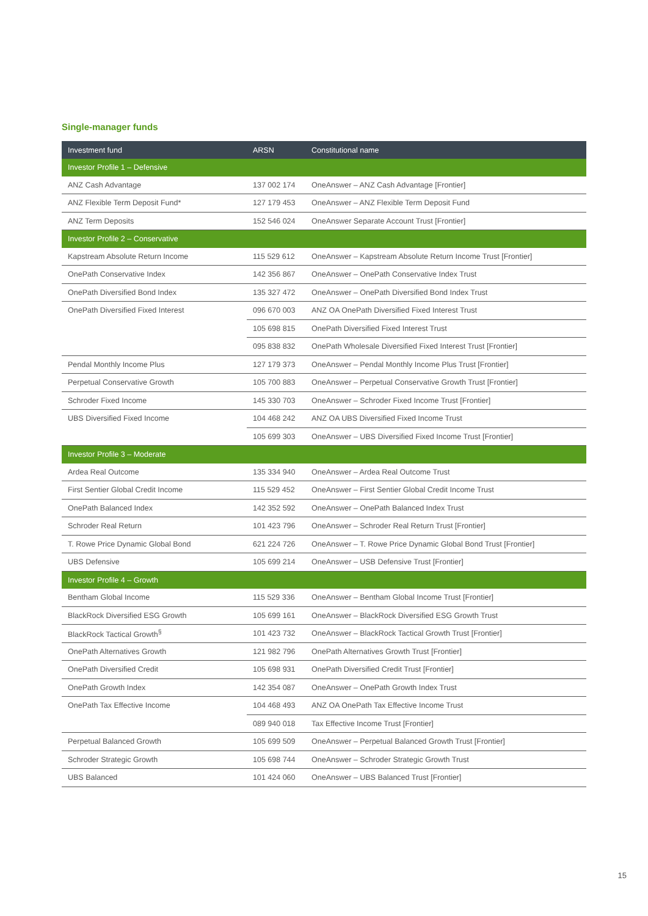Single-manager funds
| Investment fund | ARSN | Constitutional name |
| --- | --- | --- |
| Investor Profile 1 – Defensive | | |
| ANZ Cash Advantage | 137 002 174 | OneAnswer – ANZ Cash Advantage [Frontier] |
| ANZ Flexible Term Deposit Fund* | 127 179 453 | OneAnswer – ANZ Flexible Term Deposit Fund |
| ANZ Term Deposits | 152 546 024 | OneAnswer Separate Account Trust [Frontier] |
| Investor Profile 2 – Conservative | | |
| Kapstream Absolute Return Income | 115 529 612 | OneAnswer – Kapstream Absolute Return Income Trust [Frontier] |
| OnePath Conservative Index | 142 356 867 | OneAnswer – OnePath Conservative Index Trust |
| OnePath Diversified Bond Index | 135 327 472 | OneAnswer – OnePath Diversified Bond Index Trust |
| OnePath Diversified Fixed Interest | 096 670 003 | ANZ OA OnePath Diversified Fixed Interest Trust |
| | 105 698 815 | OnePath Diversified Fixed Interest Trust |
| | 095 838 832 | OnePath Wholesale Diversified Fixed Interest Trust [Frontier] |
| Pendal Monthly Income Plus | 127 179 373 | OneAnswer – Pendal Monthly Income Plus Trust [Frontier] |
| Perpetual Conservative Growth | 105 700 883 | OneAnswer – Perpetual Conservative Growth Trust [Frontier] |
| Schroder Fixed Income | 145 330 703 | OneAnswer – Schroder Fixed Income Trust [Frontier] |
| UBS Diversified Fixed Income | 104 468 242 | ANZ OA UBS Diversified Fixed Income Trust |
| | 105 699 303 | OneAnswer – UBS Diversified Fixed Income Trust [Frontier] |
| Investor Profile 3 – Moderate | | |
| Ardea Real Outcome | 135 334 940 | OneAnswer – Ardea Real Outcome Trust |
| First Sentier Global Credit Income | 115 529 452 | OneAnswer – First Sentier Global Credit Income Trust |
| OnePath Balanced Index | 142 352 592 | OneAnswer – OnePath Balanced Index Trust |
| Schroder Real Return | 101 423 796 | OneAnswer – Schroder Real Return Trust [Frontier] |
| T. Rowe Price Dynamic Global Bond | 621 224 726 | OneAnswer – T. Rowe Price Dynamic Global Bond Trust [Frontier] |
| UBS Defensive | 105 699 214 | OneAnswer – USB Defensive Trust [Frontier] |
| Investor Profile 4 – Growth | | |
| Bentham Global Income | 115 529 336 | OneAnswer – Bentham Global Income Trust [Frontier] |
| BlackRock Diversified ESG Growth | 105 699 161 | OneAnswer – BlackRock Diversified ESG Growth Trust |
| BlackRock Tactical Growth<sup>§</sup> | 101 423 732 | OneAnswer – BlackRock Tactical Growth Trust [Frontier] |
| OnePath Alternatives Growth | 121 982 796 | OnePath Alternatives Growth Trust [Frontier] |
| OnePath Diversified Credit | 105 698 931 | OnePath Diversified Credit Trust [Frontier] |
| OnePath Growth Index | 142 354 087 | OneAnswer – OnePath Growth Index Trust |
| OnePath Tax Effective Income | 104 468 493 | ANZ OA OnePath Tax Effective Income Trust |
| | 089 940 018 | Tax Effective Income Trust [Frontier] |
| Perpetual Balanced Growth | 105 699 509 | OneAnswer – Perpetual Balanced Growth Trust [Frontier] |
| Schroder Strategic Growth | 105 698 744 | OneAnswer – Schroder Strategic Growth Trust |
| UBS Balanced | 101 424 060 | OneAnswer – UBS Balanced Trust [Frontier] |
15